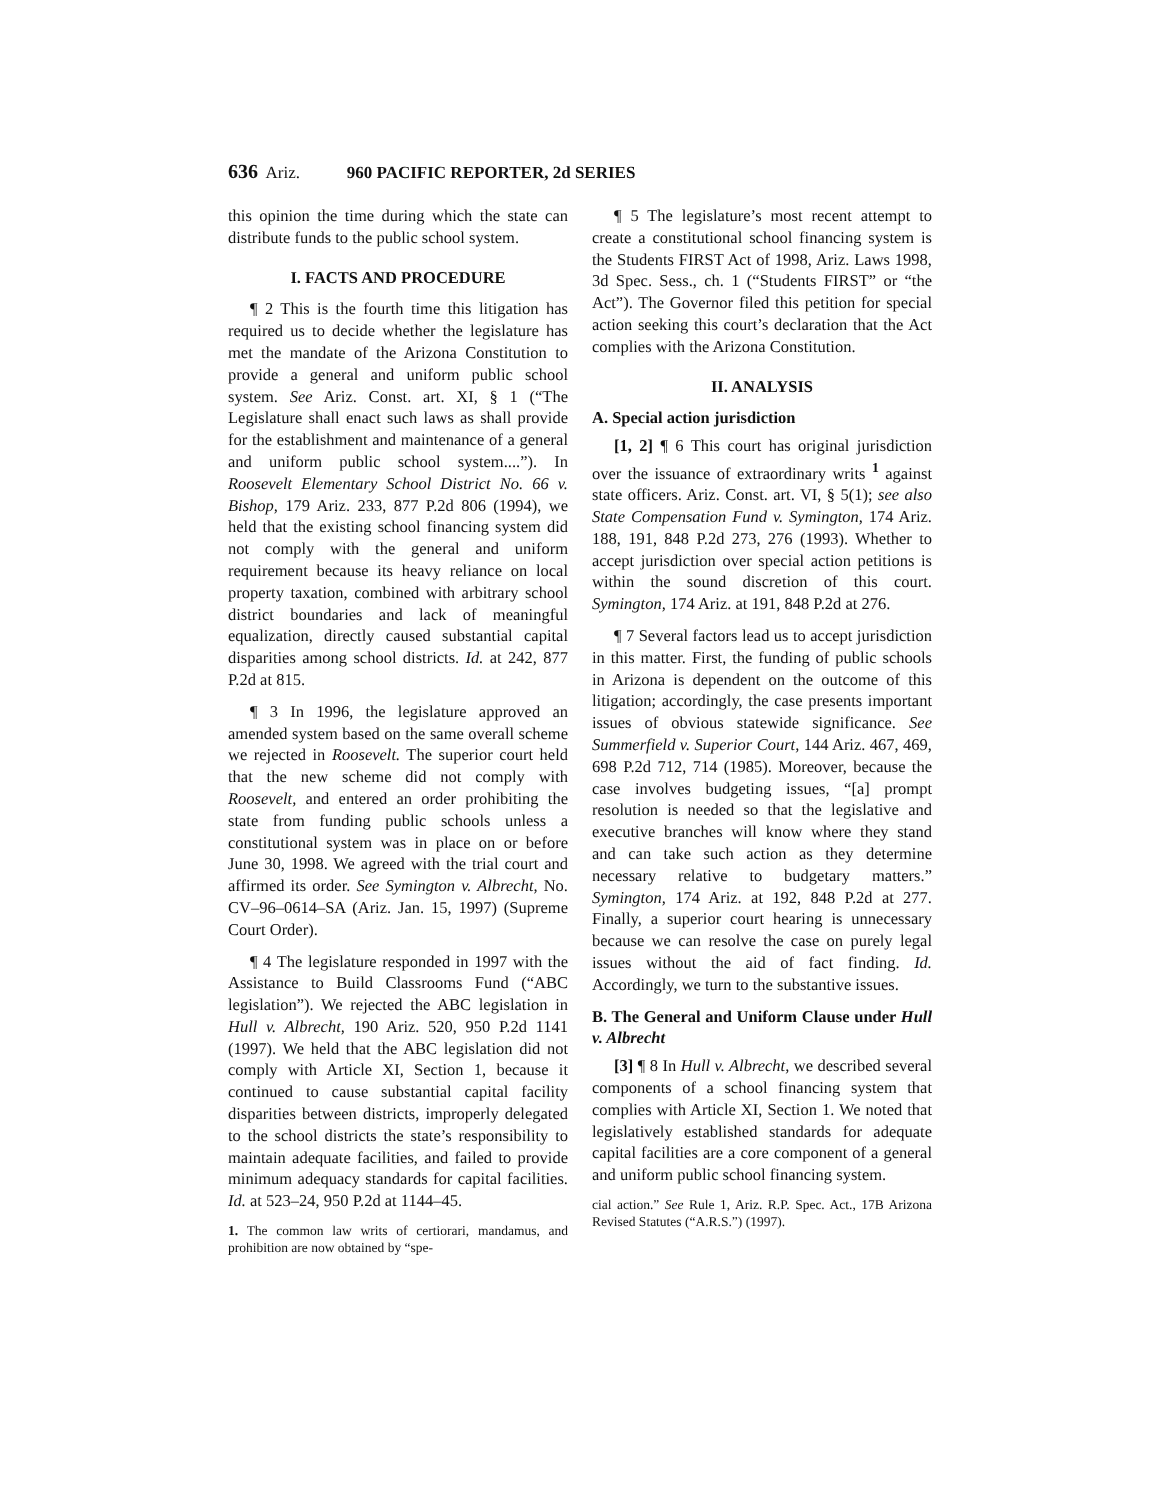636 Ariz. 960 PACIFIC REPORTER, 2d SERIES
this opinion the time during which the state can distribute funds to the public school system.
I. FACTS AND PROCEDURE
¶ 2 This is the fourth time this litigation has required us to decide whether the legislature has met the mandate of the Arizona Constitution to provide a general and uniform public school system. See Ariz. Const. art. XI, § 1 (“The Legislature shall enact such laws as shall provide for the establishment and maintenance of a general and uniform public school system....”). In Roosevelt Elementary School District No. 66 v. Bishop, 179 Ariz. 233, 877 P.2d 806 (1994), we held that the existing school financing system did not comply with the general and uniform requirement because its heavy reliance on local property taxation, combined with arbitrary school district boundaries and lack of meaningful equalization, directly caused substantial capital disparities among school districts. Id. at 242, 877 P.2d at 815.
¶ 3 In 1996, the legislature approved an amended system based on the same overall scheme we rejected in Roosevelt. The superior court held that the new scheme did not comply with Roosevelt, and entered an order prohibiting the state from funding public schools unless a constitutional system was in place on or before June 30, 1998. We agreed with the trial court and affirmed its order. See Symington v. Albrecht, No. CV–96–0614–SA (Ariz. Jan. 15, 1997) (Supreme Court Order).
¶ 4 The legislature responded in 1997 with the Assistance to Build Classrooms Fund (“ABC legislation”). We rejected the ABC legislation in Hull v. Albrecht, 190 Ariz. 520, 950 P.2d 1141 (1997). We held that the ABC legislation did not comply with Article XI, Section 1, because it continued to cause substantial capital facility disparities between districts, improperly delegated to the school districts the state’s responsibility to maintain adequate facilities, and failed to provide minimum adequacy standards for capital facilities. Id. at 523–24, 950 P.2d at 1144–45.
1. The common law writs of certiorari, mandamus, and prohibition are now obtained by “spe-
¶ 5 The legislature’s most recent attempt to create a constitutional school financing system is the Students FIRST Act of 1998, Ariz. Laws 1998, 3d Spec. Sess., ch. 1 (“Students FIRST” or “the Act”). The Governor filed this petition for special action seeking this court’s declaration that the Act complies with the Arizona Constitution.
II. ANALYSIS
A. Special action jurisdiction
[1, 2] ¶ 6 This court has original jurisdiction over the issuance of extraordinary writs <sup>1</sup> against state officers. Ariz. Const. art. VI, § 5(1); see also State Compensation Fund v. Symington, 174 Ariz. 188, 191, 848 P.2d 273, 276 (1993). Whether to accept jurisdiction over special action petitions is within the sound discretion of this court. Symington, 174 Ariz. at 191, 848 P.2d at 276.
¶ 7 Several factors lead us to accept jurisdiction in this matter. First, the funding of public schools in Arizona is dependent on the outcome of this litigation; accordingly, the case presents important issues of obvious statewide significance. See Summerfield v. Superior Court, 144 Ariz. 467, 469, 698 P.2d 712, 714 (1985). Moreover, because the case involves budgeting issues, “[a] prompt resolution is needed so that the legislative and executive branches will know where they stand and can take such action as they determine necessary relative to budgetary matters.” Symington, 174 Ariz. at 192, 848 P.2d at 277. Finally, a superior court hearing is unnecessary because we can resolve the case on purely legal issues without the aid of fact finding. Id. Accordingly, we turn to the substantive issues.
B. The General and Uniform Clause under Hull v. Albrecht
[3] ¶ 8 In Hull v. Albrecht, we described several components of a school financing system that complies with Article XI, Section 1. We noted that legislatively established standards for adequate capital facilities are a core component of a general and uniform public school financing system.
cial action.” See Rule 1, Ariz. R.P. Spec. Act., 17B Arizona Revised Statutes (“A.R.S.”) (1997).